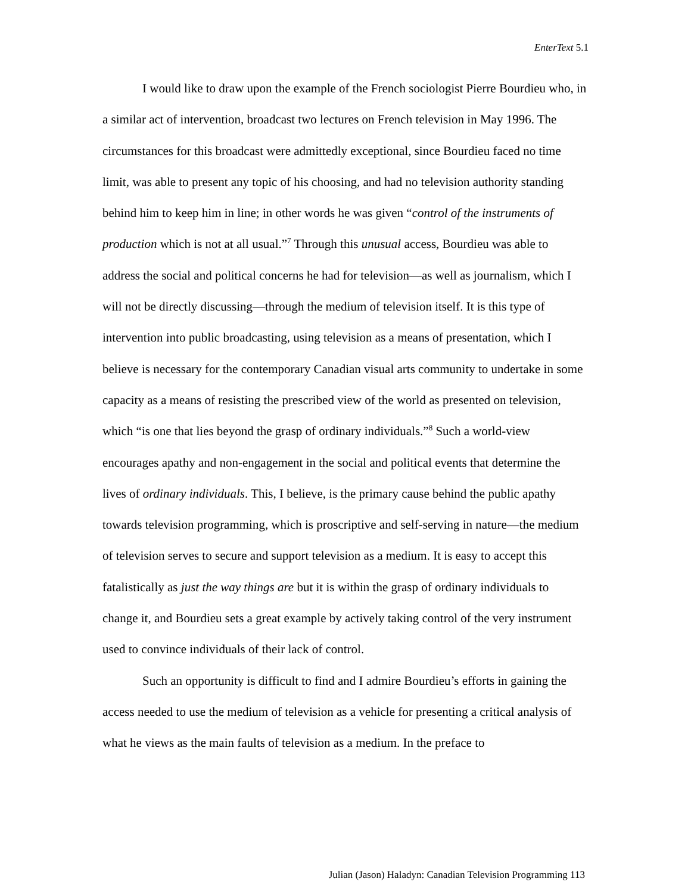EnterText 5.1
I would like to draw upon the example of the French sociologist Pierre Bourdieu who, in a similar act of intervention, broadcast two lectures on French television in May 1996. The circumstances for this broadcast were admittedly exceptional, since Bourdieu faced no time limit, was able to present any topic of his choosing, and had no television authority standing behind him to keep him in line; in other words he was given “control of the instruments of production which is not at all usual.”<sup>7</sup> Through this unusual access, Bourdieu was able to address the social and political concerns he had for television—as well as journalism, which I will not be directly discussing—through the medium of television itself. It is this type of intervention into public broadcasting, using television as a means of presentation, which I believe is necessary for the contemporary Canadian visual arts community to undertake in some capacity as a means of resisting the prescribed view of the world as presented on television, which “is one that lies beyond the grasp of ordinary individuals.”<sup>8</sup> Such a world-view encourages apathy and non-engagement in the social and political events that determine the lives of ordinary individuals. This, I believe, is the primary cause behind the public apathy towards television programming, which is proscriptive and self-serving in nature—the medium of television serves to secure and support television as a medium. It is easy to accept this fatalistically as just the way things are but it is within the grasp of ordinary individuals to change it, and Bourdieu sets a great example by actively taking control of the very instrument used to convince individuals of their lack of control.
Such an opportunity is difficult to find and I admire Bourdieu’s efforts in gaining the access needed to use the medium of television as a vehicle for presenting a critical analysis of what he views as the main faults of television as a medium. In the preface to
Julian (Jason) Haladyn: Canadian Television Programming 113